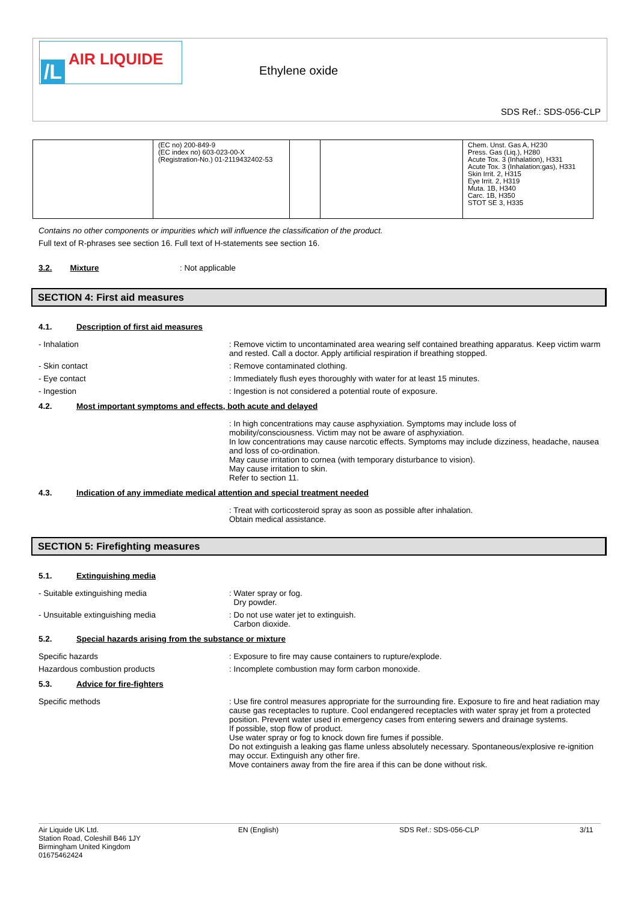/L
AIR LIQUIDE
Ethylene oxide
SDS Ref.: SDS-056-CLP
| | (EC no) 200-849-9 (EC index no) 603-023-00-X (Registration-No.) 01-2119432402-53 | | | Chem. Unst. Gas A, H230 Press. Gas (Liq.), H280 Acute Tox. 3 (Inhalation), H331 Acute Tox. 3 (Inhalation:gas), H331 Skin Irrit. 2, H315 Eye Irrit. 2, H319 Muta. 1B, H340 Carc. 1B, H350 STOT SE 3, H335 |
Contains no other components or impurities which will influence the classification of the product.
Full text of R-phrases see section 16. Full text of H-statements see section 16.
3.2. Mixture : Not applicable
SECTION 4: First aid measures
4.1. Description of first aid measures
- Inhalation : Remove victim to uncontaminated area wearing self contained breathing apparatus. Keep victim warm and rested. Call a doctor. Apply artificial respiration if breathing stopped.
- Skin contact : Remove contaminated clothing.
- Eye contact : Immediately flush eyes thoroughly with water for at least 15 minutes.
- Ingestion : Ingestion is not considered a potential route of exposure.
4.2. Most important symptoms and effects, both acute and delayed
: In high concentrations may cause asphyxiation. Symptoms may include loss of mobility/consciousness. Victim may not be aware of asphyxiation.
In low concentrations may cause narcotic effects. Symptoms may include dizziness, headache, nausea and loss of co-ordination.
May cause irritation to cornea (with temporary disturbance to vision).
May cause irritation to skin.
Refer to section 11.
4.3. Indication of any immediate medical attention and special treatment needed
: Treat with corticosteroid spray as soon as possible after inhalation.
Obtain medical assistance.
SECTION 5: Firefighting measures
5.1. Extinguishing media
- Suitable extinguishing media : Water spray or fog.
Dry powder.
- Unsuitable extinguishing media : Do not use water jet to extinguish.
Carbon dioxide.
5.2. Special hazards arising from the substance or mixture
Specific hazards : Exposure to fire may cause containers to rupture/explode.
Hazardous combustion products : Incomplete combustion may form carbon monoxide.
5.3. Advice for fire-fighters
Specific methods : Use fire control measures appropriate for the surrounding fire. Exposure to fire and heat radiation may cause gas receptacles to rupture. Cool endangered receptacles with water spray jet from a protected position. Prevent water used in emergency cases from entering sewers and drainage systems.
If possible, stop flow of product.
Use water spray or fog to knock down fire fumes if possible.
Do not extinguish a leaking gas flame unless absolutely necessary. Spontaneous/explosive re-ignition may occur. Extinguish any other fire.
Move containers away from the fire area if this can be done without risk.
Air Liquide UK Ltd.
Station Road, Coleshill B46 1JY
Birmingham United Kingdom
01675462424
EN (English) SDS Ref.: SDS-056-CLP 3/11